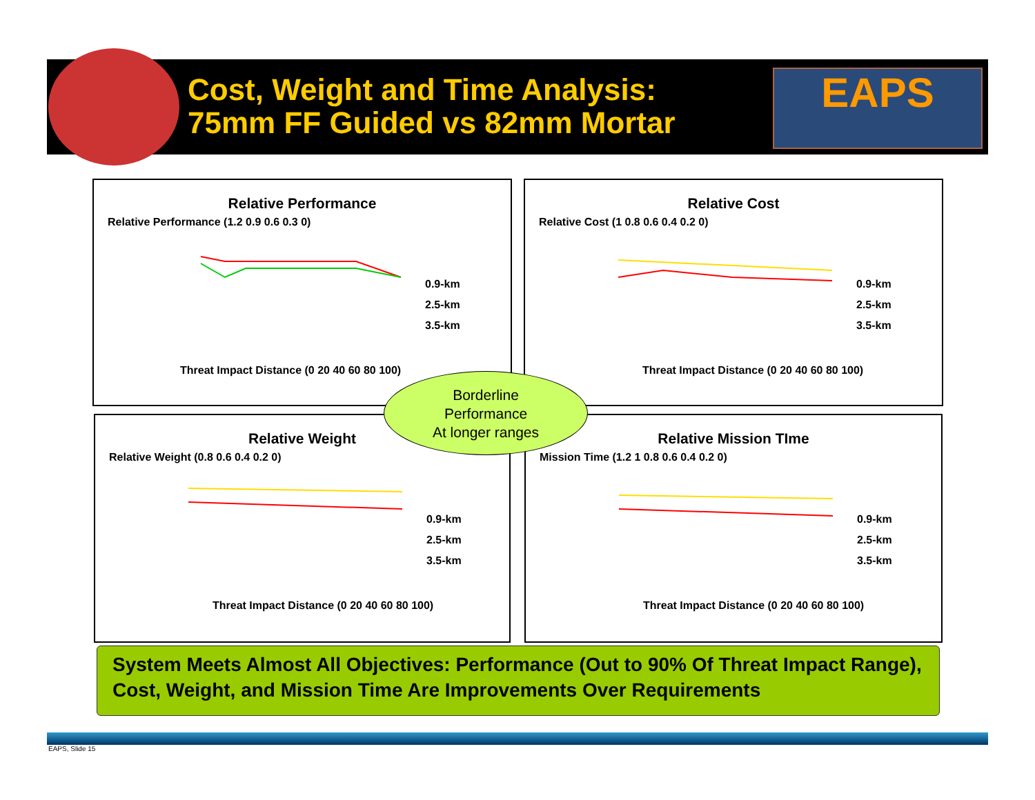Cost, Weight and Time Analysis:
75mm FF Guided vs 82mm Mortar
EAPS
Relative Performance
Relative Performance (1.2 0.9 0.6 0.3 0)
Threat Impact Distance (0 20 40 60 80 100)
0.9-km
2.5-km
3.5-km
Relative Cost
Relative Cost (1 0.8 0.6 0.4 0.2 0)
Threat Impact Distance (0 20 40 60 80 100)
0.9-km
2.5-km
3.5-km
Relative Weight
Relative Weight (0.8 0.6 0.4 0.2 0)
Threat Impact Distance (0 20 40 60 80 100)
0.9-km
2.5-km
3.5-km
Relative Mission TIme
Mission Time (1.2 1 0.8 0.6 0.4 0.2 0)
Threat Impact Distance (0 20 40 60 80 100)
0.9-km
2.5-km
3.5-km
Borderline
Performance
At longer ranges
System Meets Almost All Objectives: Performance (Out to 90% Of Threat Impact Range), Cost, Weight, and Mission Time Are Improvements Over Requirements
EAPS, Slide 15